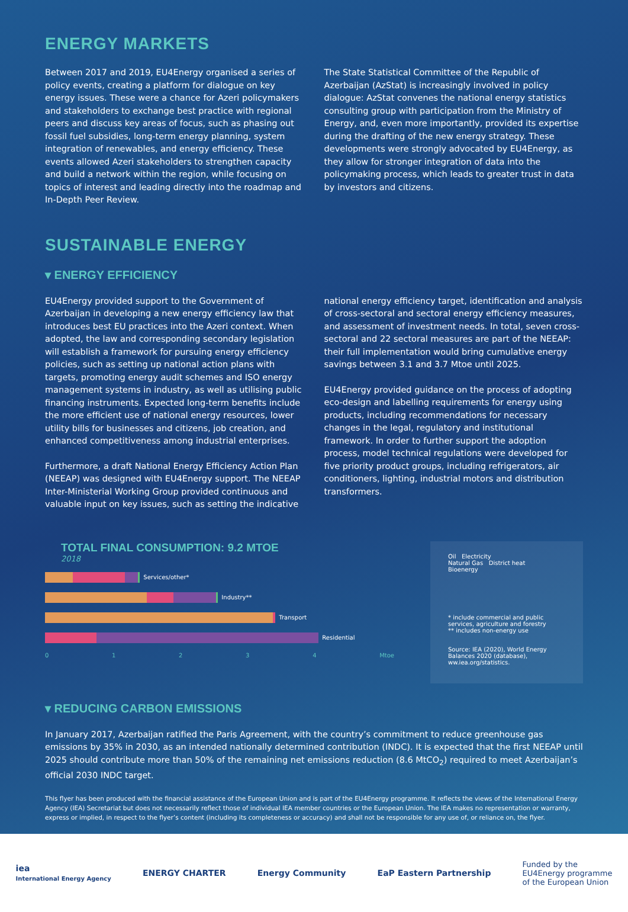ENERGY MARKETS
Between 2017 and 2019, EU4Energy organised a series of policy events, creating a platform for dialogue on key energy issues. These were a chance for Azeri policymakers and stakeholders to exchange best practice with regional peers and discuss key areas of focus, such as phasing out fossil fuel subsidies, long-term energy planning, system integration of renewables, and energy efficiency. These events allowed Azeri stakeholders to strengthen capacity and build a network within the region, while focusing on topics of interest and leading directly into the roadmap and In-Depth Peer Review.
The State Statistical Committee of the Republic of Azerbaijan (AzStat) is increasingly involved in policy dialogue: AzStat convenes the national energy statistics consulting group with participation from the Ministry of Energy, and, even more importantly, provided its expertise during the drafting of the new energy strategy. These developments were strongly advocated by EU4Energy, as they allow for stronger integration of data into the policymaking process, which leads to greater trust in data by investors and citizens.
SUSTAINABLE ENERGY
▾ ENERGY EFFICIENCY
EU4Energy provided support to the Government of Azerbaijan in developing a new energy efficiency law that introduces best EU practices into the Azeri context. When adopted, the law and corresponding secondary legislation will establish a framework for pursuing energy efficiency policies, such as setting up national action plans with targets, promoting energy audit schemes and ISO energy management systems in industry, as well as utilising public financing instruments. Expected long-term benefits include the more efficient use of national energy resources, lower utility bills for businesses and citizens, job creation, and enhanced competitiveness among industrial enterprises.
Furthermore, a draft National Energy Efficiency Action Plan (NEEAP) was designed with EU4Energy support. The NEEAP Inter-Ministerial Working Group provided continuous and valuable input on key issues, such as setting the indicative
national energy efficiency target, identification and analysis of cross-sectoral and sectoral energy efficiency measures, and assessment of investment needs. In total, seven cross-sectoral and 22 sectoral measures are part of the NEEAP: their full implementation would bring cumulative energy savings between 3.1 and 3.7 Mtoe until 2025.
EU4Energy provided guidance on the process of adopting eco-design and labelling requirements for energy using products, including recommendations for necessary changes in the legal, regulatory and institutional framework. In order to further support the adoption process, model technical regulations were developed for five priority product groups, including refrigerators, air conditioners, lighting, industrial motors and distribution transformers.
TOTAL FINAL CONSUMPTION: 9.2 MTOE
2018
Services/other*
Industry**
Transport
Residential
0 1 2 3 4 Mtoe
Oil Electricity
Natural Gas District heat
Bioenergy
* include commercial and public services, agriculture and forestry
** includes non-energy use
Source: IEA (2020), World Energy Balances 2020 (database), ww.iea.org/statistics.
▾ REDUCING CARBON EMISSIONS
In January 2017, Azerbaijan ratified the Paris Agreement, with the country’s commitment to reduce greenhouse gas emissions by 35% in 2030, as an intended nationally determined contribution (INDC). It is expected that the first NEEAP until 2025 should contribute more than 50% of the remaining net emissions reduction (8.6 MtCO<sub>2</sub>) required to meet Azerbaijan’s official 2030 INDC target.
This flyer has been produced with the financial assistance of the European Union and is part of the EU4Energy programme. It reflects the views of the International Energy Agency (IEA) Secretariat but does not necessarily reflect those of individual IEA member countries or the European Union. The IEA makes no representation or warranty, express or implied, in respect to the flyer’s content (including its completeness or accuracy) and shall not be responsible for any use of, or reliance on, the flyer.
iea
International Energy Agency
ENERGY CHARTER Energy Community EaP Eastern Partnership
Funded by the
EU4Energy programme
of the European Union